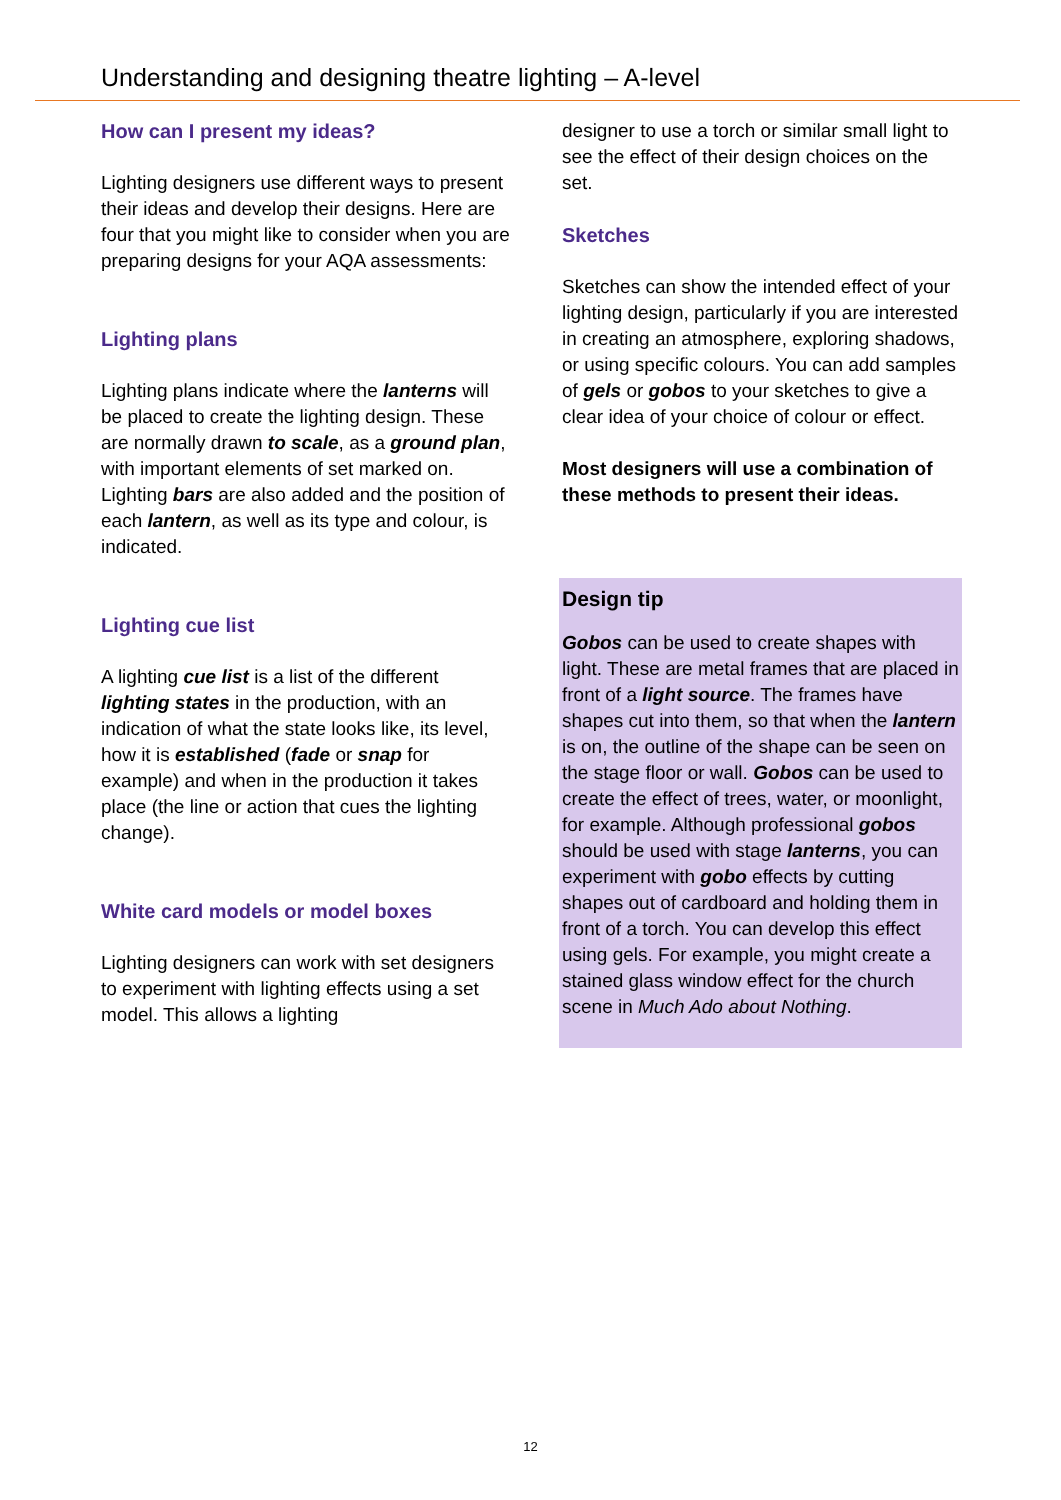Understanding and designing theatre lighting – A-level
How can I present my ideas?
Lighting designers use different ways to present their ideas and develop their designs. Here are four that you might like to consider when you are preparing designs for your AQA assessments:
Lighting plans
Lighting plans indicate where the lanterns will be placed to create the lighting design. These are normally drawn to scale, as a ground plan, with important elements of set marked on. Lighting bars are also added and the position of each lantern, as well as its type and colour, is indicated.
Lighting cue list
A lighting cue list is a list of the different lighting states in the production, with an indication of what the state looks like, its level, how it is established (fade or snap for example) and when in the production it takes place (the line or action that cues the lighting change).
White card models or model boxes
Lighting designers can work with set designers to experiment with lighting effects using a set model. This allows a lighting
designer to use a torch or similar small light to see the effect of their design choices on the set.
Sketches
Sketches can show the intended effect of your lighting design, particularly if you are interested in creating an atmosphere, exploring shadows, or using specific colours. You can add samples of gels or gobos to your sketches to give a clear idea of your choice of colour or effect.
Most designers will use a combination of these methods to present their ideas.
Design tip
Gobos can be used to create shapes with light. These are metal frames that are placed in front of a light source. The frames have shapes cut into them, so that when the lantern is on, the outline of the shape can be seen on the stage floor or wall. Gobos can be used to create the effect of trees, water, or moonlight, for example. Although professional gobos should be used with stage lanterns, you can experiment with gobo effects by cutting shapes out of cardboard and holding them in front of a torch. You can develop this effect using gels. For example, you might create a stained glass window effect for the church scene in Much Ado about Nothing.
12